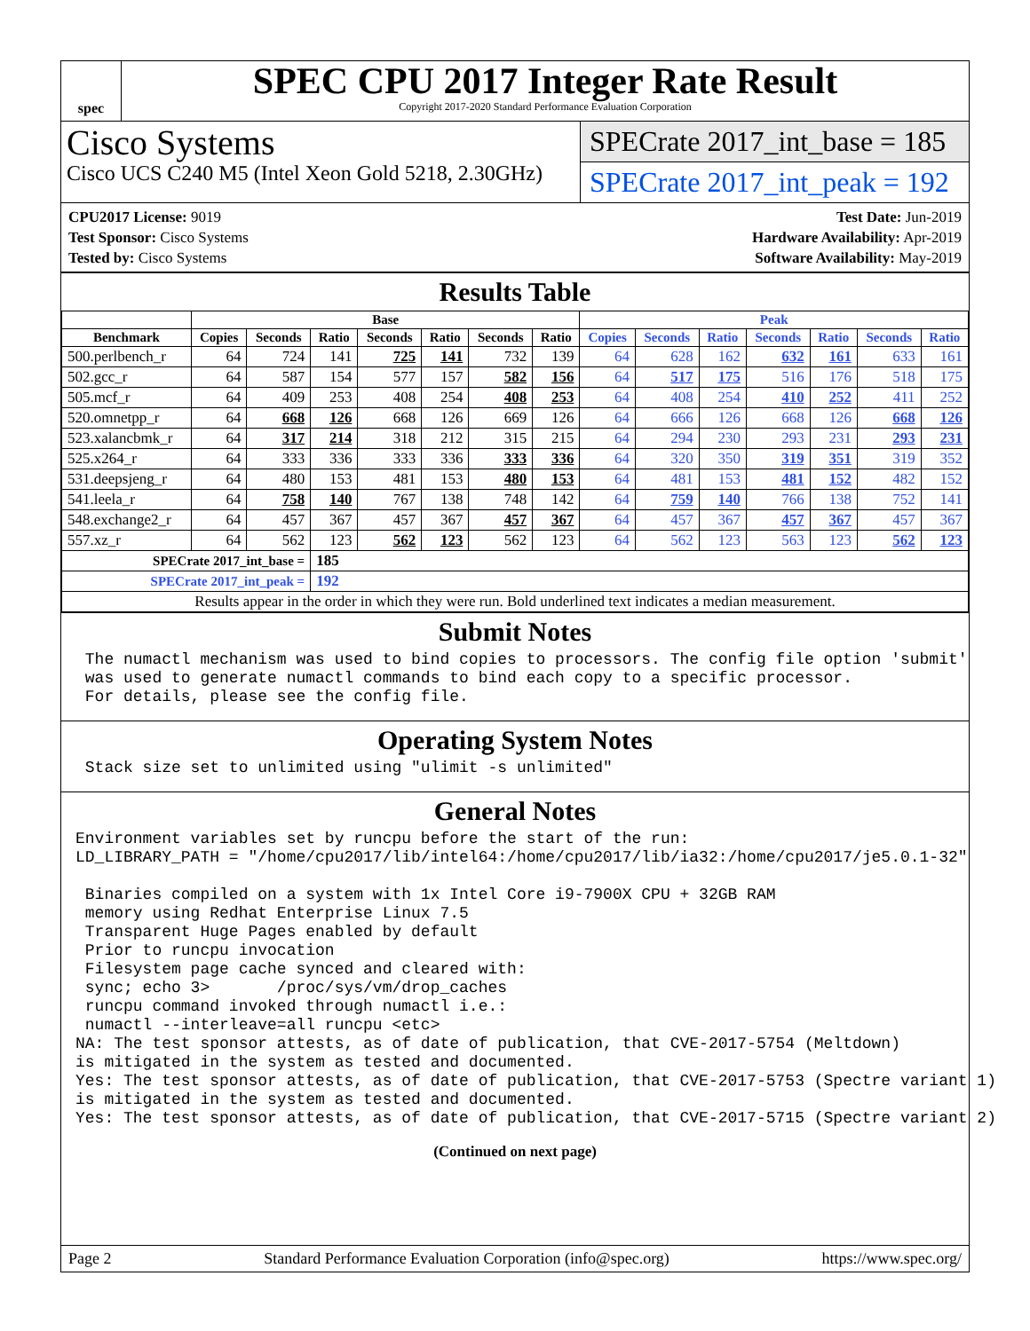spec
SPEC CPU 2017 Integer Rate Result
Copyright 2017-2020 Standard Performance Evaluation Corporation
Cisco Systems
Cisco UCS C240 M5 (Intel Xeon Gold 5218, 2.30GHz)
SPECrate 2017_int_base = 185
SPECrate 2017_int_peak = 192
CPU2017 License: 9019
Test Sponsor: Cisco Systems
Tested by: Cisco Systems
Test Date: Jun-2019
Hardware Availability: Apr-2019
Software Availability: May-2019
Results Table
| | Base | | | | | | | Peak | | | | | | |
| --- | --- | --- | --- | --- | --- | --- | --- | --- | --- | --- | --- | --- | --- | --- |
| Benchmark | Copies | Seconds | Ratio | Seconds | Ratio | Seconds | Ratio | Copies | Seconds | Ratio | Seconds | Ratio | Seconds | Ratio |
| 500.perlbench_r | 64 | 724 | 141 | 725 | 141 | 732 | 139 | 64 | 628 | 162 | 632 | 161 | 633 | 161 |
| 502.gcc_r | 64 | 587 | 154 | 577 | 157 | 582 | 156 | 64 | 517 | 175 | 516 | 176 | 518 | 175 |
| 505.mcf_r | 64 | 409 | 253 | 408 | 254 | 408 | 253 | 64 | 408 | 254 | 410 | 252 | 411 | 252 |
| 520.omnetpp_r | 64 | 668 | 126 | 668 | 126 | 669 | 126 | 64 | 666 | 126 | 668 | 126 | 668 | 126 |
| 523.xalancbmk_r | 64 | 317 | 214 | 318 | 212 | 315 | 215 | 64 | 294 | 230 | 293 | 231 | 293 | 231 |
| 525.x264_r | 64 | 333 | 336 | 333 | 336 | 333 | 336 | 64 | 320 | 350 | 319 | 351 | 319 | 352 |
| 531.deepsjeng_r | 64 | 480 | 153 | 481 | 153 | 480 | 153 | 64 | 481 | 153 | 481 | 152 | 482 | 152 |
| 541.leela_r | 64 | 758 | 140 | 767 | 138 | 748 | 142 | 64 | 759 | 140 | 766 | 138 | 752 | 141 |
| 548.exchange2_r | 64 | 457 | 367 | 457 | 367 | 457 | 367 | 64 | 457 | 367 | 457 | 367 | 457 | 367 |
| 557.xz_r | 64 | 562 | 123 | 562 | 123 | 562 | 123 | 64 | 562 | 123 | 563 | 123 | 562 | 123 |
| SPECrate 2017_int_base = | | | 185 | | | | | | | | | | | |
| SPECrate 2017_int_peak = | | | 192 | | | | | | | | | | | |
| Results appear in the order in which they were run. Bold underlined text indicates a median measurement. | | | | | | | | | | | | | | |
Submit Notes
 The numactl mechanism was used to bind copies to processors. The config file option 'submit'
 was used to generate numactl commands to bind each copy to a specific processor.
 For details, please see the config file.
Operating System Notes
 Stack size set to unlimited using "ulimit -s unlimited"
General Notes
Environment variables set by runcpu before the start of the run:
LD_LIBRARY_PATH = "/home/cpu2017/lib/intel64:/home/cpu2017/lib/ia32:/home/cpu2017/je5.0.1-32"

 Binaries compiled on a system with 1x Intel Core i9-7900X CPU + 32GB RAM
 memory using Redhat Enterprise Linux 7.5
 Transparent Huge Pages enabled by default
 Prior to runcpu invocation
 Filesystem page cache synced and cleared with:
 sync; echo 3>       /proc/sys/vm/drop_caches
 runcpu command invoked through numactl i.e.:
 numactl --interleave=all runcpu <etc>
NA: The test sponsor attests, as of date of publication, that CVE-2017-5754 (Meltdown)
is mitigated in the system as tested and documented.
Yes: The test sponsor attests, as of date of publication, that CVE-2017-5753 (Spectre variant 1)
is mitigated in the system as tested and documented.
Yes: The test sponsor attests, as of date of publication, that CVE-2017-5715 (Spectre variant 2)
(Continued on next page)
Page 2 Standard Performance Evaluation Corporation (info@spec.org) https://www.spec.org/